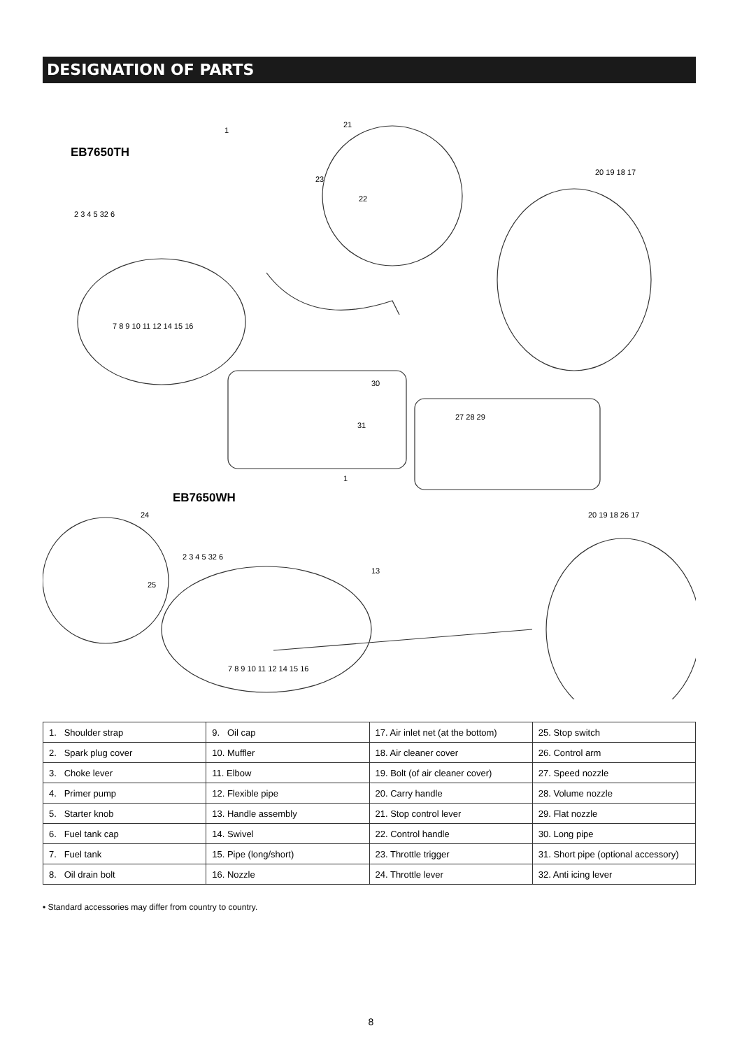DESIGNATION OF PARTS
EB7650TH
EB7650WH
21
23
22
1
2 3 4 5 32 6
7 8 9 10 11 12 14 15 16
20 19 18 17
30
31
27 28 29
1
24
25
13
2 3 4 5 32 6
7 8 9 10 11 12 14 15 16
20 19 18 26 17
| 1. Shoulder strap | 9. Oil cap | 17. Air inlet net (at the bottom) | 25. Stop switch |
| 2. Spark plug cover | 10. Muffler | 18. Air cleaner cover | 26. Control arm |
| 3. Choke lever | 11. Elbow | 19. Bolt (of air cleaner cover) | 27. Speed nozzle |
| 4. Primer pump | 12. Flexible pipe | 20. Carry handle | 28. Volume nozzle |
| 5. Starter knob | 13. Handle assembly | 21. Stop control lever | 29. Flat nozzle |
| 6. Fuel tank cap | 14. Swivel | 22. Control handle | 30. Long pipe |
| 7. Fuel tank | 15. Pipe (long/short) | 23. Throttle trigger | 31. Short pipe (optional accessory) |
| 8. Oil drain bolt | 16. Nozzle | 24. Throttle lever | 32. Anti icing lever |
• Standard accessories may differ from country to country.
8